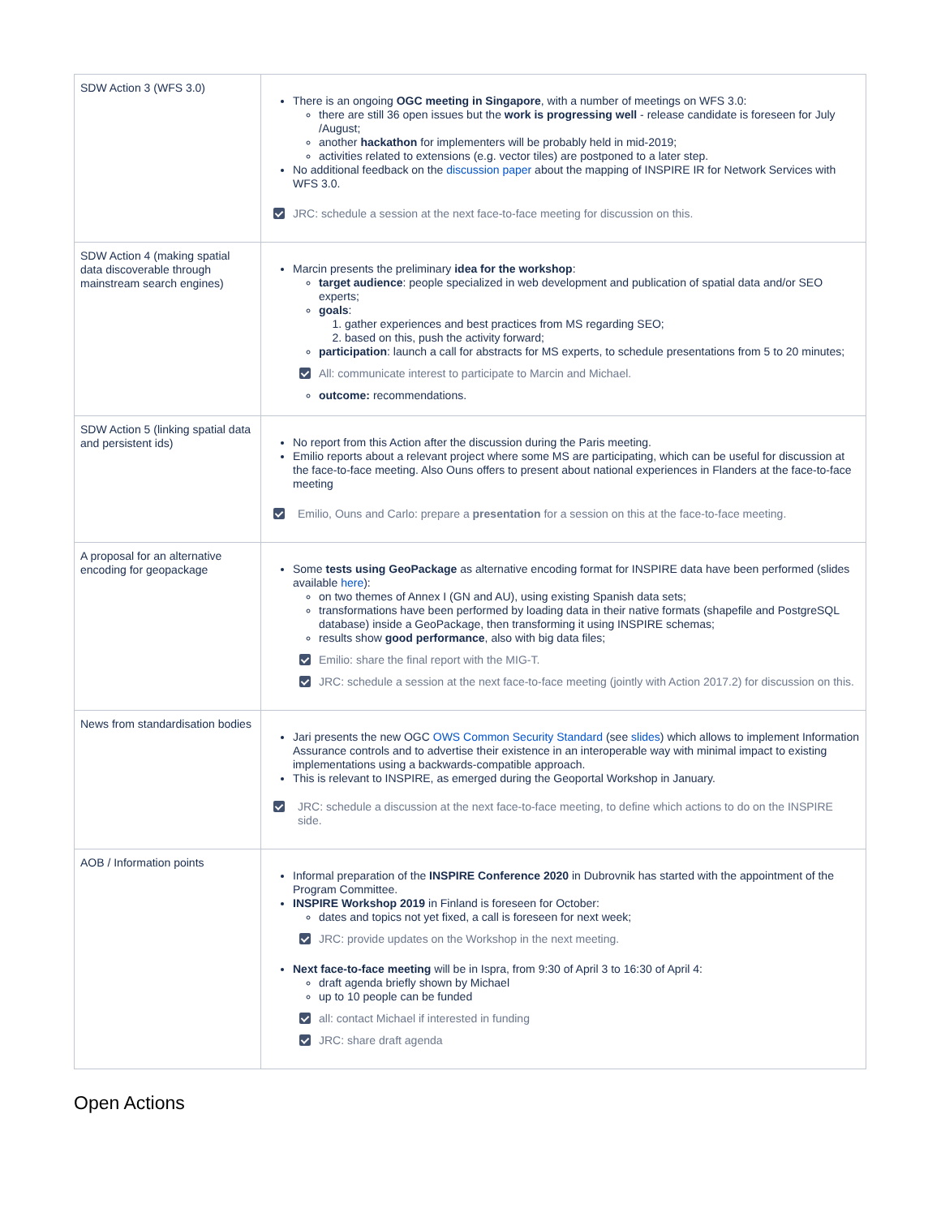| SDW Action 3 (WFS 3.0) | There is an ongoing OGC meeting in Singapore , with a number of meetings on WFS 3.0: there are still 36 open issues but the work is progressing well - release candidate is foreseen for July /August; another hackathon for implementers will be probably held in mid-2019; activities related to extensions (e.g. vector tiles) are postponed to a later step. No additional feedback on the discussion paper about the mapping of INSPIRE IR for Network Services with WFS 3.0. JRC: schedule a session at the next face-to-face meeting for discussion on this. |
| SDW Action 4 (making spatial data discoverable through mainstream search engines) | Marcin presents the preliminary idea for the workshop : target audience : people specialized in web development and publication of spatial data and/or SEO experts; goals : 1. gather experiences and best practices from MS regarding SEO; 2. based on this, push the activity forward; participation : launch a call for abstracts for MS experts, to schedule presentations from 5 to 20 minutes; All: communicate interest to participate to Marcin and Michael. outcome: recommendations. |
| SDW Action 5 (linking spatial data and persistent ids) | No report from this Action after the discussion during the Paris meeting. Emilio reports about a relevant project where some MS are participating, which can be useful for discussion at the face-to-face meeting. Also Ouns offers to present about national experiences in Flanders at the face-to-face meeting Emilio, Ouns and Carlo: prepare a presentation for a session on this at the face-to-face meeting. |
| A proposal for an alternative encoding for geopackage | Some tests using GeoPackage as alternative encoding format for INSPIRE data have been performed (slides available here ): on two themes of Annex I (GN and AU), using existing Spanish data sets; transformations have been performed by loading data in their native formats (shapefile and PostgreSQL database) inside a GeoPackage, then transforming it using INSPIRE schemas; results show good performance , also with big data files; Emilio: share the final report with the MIG-T. JRC: schedule a session at the next face-to-face meeting (jointly with Action 2017.2) for discussion on this. |
| News from standardisation bodies | Jari presents the new OGC OWS Common Security Standard (see slides ) which allows to implement Information Assurance controls and to advertise their existence in an interoperable way with minimal impact to existing implementations using a backwards-compatible approach. This is relevant to INSPIRE, as emerged during the Geoportal Workshop in January. JRC: schedule a discussion at the next face-to-face meeting, to define which actions to do on the INSPIRE side. |
| AOB / Information points | Informal preparation of the INSPIRE Conference 2020 in Dubrovnik has started with the appointment of the Program Committee. INSPIRE Workshop 2019 in Finland is foreseen for October: dates and topics not yet fixed, a call is foreseen for next week; JRC: provide updates on the Workshop in the next meeting. Next face-to-face meeting will be in Ispra, from 9:30 of April 3 to 16:30 of April 4: draft agenda briefly shown by Michael up to 10 people can be funded all: contact Michael if interested in funding JRC: share draft agenda |
Open Actions